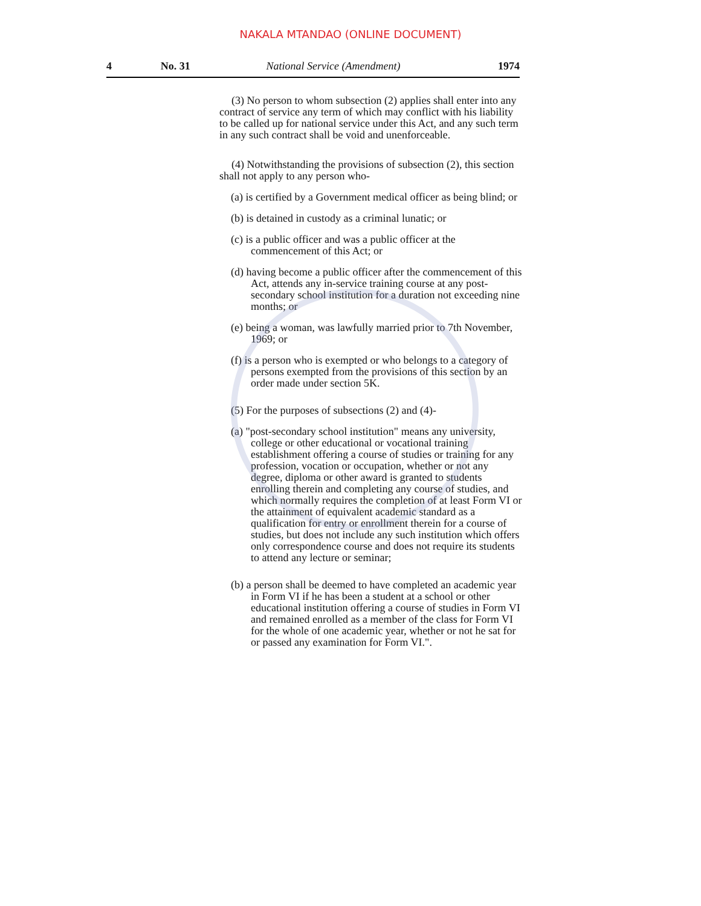NAKALA MTANDAO (ONLINE DOCUMENT)
4 No. 31 National Service (Amendment) 1974
(3) No person to whom subsection (2) applies shall enter into any contract of service any term of which may conflict with his liability to be called up for national service under this Act, and any such term in any such contract shall be void and unenforceable.
(4) Notwithstanding the provisions of subsection (2), this section shall not apply to any person who-
(a) is certified by a Government medical officer as being blind; or
(b) is detained in custody as a criminal lunatic; or
(c) is a public officer and was a public officer at the commencement of this Act; or
(d) having become a public officer after the commencement of this Act, attends any in-service training course at any post-secondary school institution for a duration not exceeding nine months; or
(e) being a woman, was lawfully married prior to 7th November, 1969; or
(f) is a person who is exempted or who belongs to a category of persons exempted from the provisions of this section by an order made under section 5K.
(5) For the purposes of subsections (2) and (4)-
(a) "post-secondary school institution" means any university, college or other educational or vocational training establishment offering a course of studies or training for any profession, vocation or occupation, whether or not any degree, diploma or other award is granted to students enrolling therein and completing any course of studies, and which normally requires the completion of at least Form VI or the attainment of equivalent academic standard as a qualification for entry or enrollment therein for a course of studies, but does not include any such institution which offers only correspondence course and does not require its students to attend any lecture or seminar;
(b) a person shall be deemed to have completed an academic year in Form VI if he has been a student at a school or other educational institution offering a course of studies in Form VI and remained enrolled as a member of the class for Form VI for the whole of one academic year, whether or not he sat for or passed any examination for Form VI.".